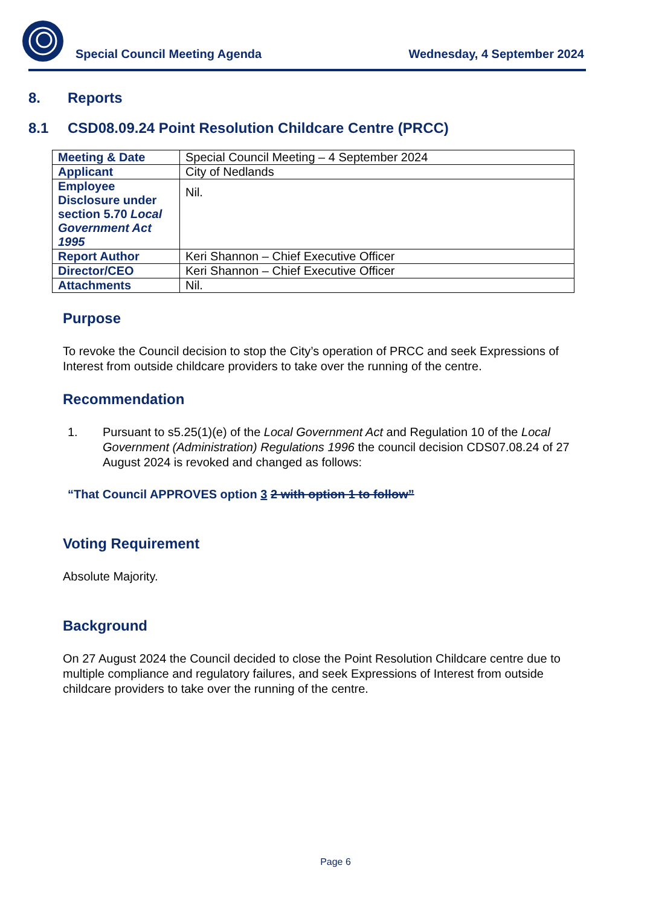Special Council Meeting Agenda Wednesday, 4 September 2024
8. Reports
8.1 CSD08.09.24 Point Resolution Childcare Centre (PRCC)
| Meeting & Date | Special Council Meeting – 4 September 2024 |
| Applicant | City of Nedlands |
| Employee Disclosure under section 5.70 Local Government Act 1995 | Nil. |
| Report Author | Keri Shannon – Chief Executive Officer |
| Director/CEO | Keri Shannon – Chief Executive Officer |
| Attachments | Nil. |
Purpose
To revoke the Council decision to stop the City’s operation of PRCC and seek Expressions of Interest from outside childcare providers to take over the running of the centre.
Recommendation
1. Pursuant to s5.25(1)(e) of the Local Government Act and Regulation 10 of the Local Government (Administration) Regulations 1996 the council decision CDS07.08.24 of 27 August 2024 is revoked and changed as follows:
“That Council APPROVES option 3 2 with option 1 to follow”
Voting Requirement
Absolute Majority.
Background
On 27 August 2024 the Council decided to close the Point Resolution Childcare centre due to multiple compliance and regulatory failures, and seek Expressions of Interest from outside childcare providers to take over the running of the centre.
Page 6